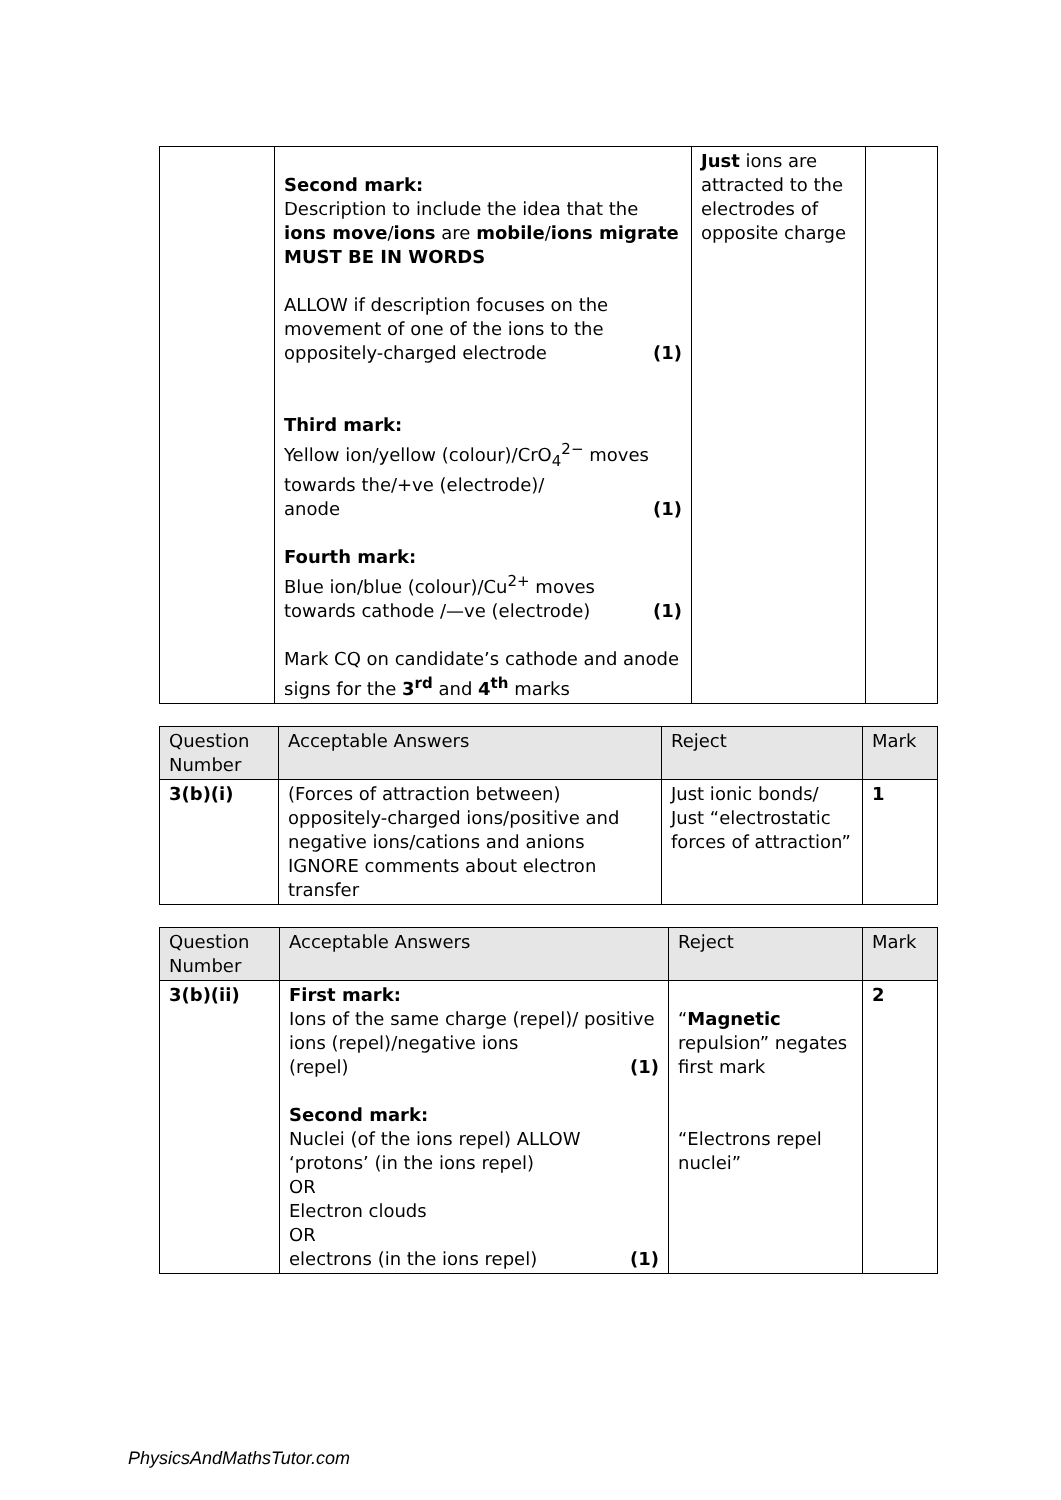| | Second mark: Description to include the idea that the ions move / ions are mobile / ions migrate MUST BE IN WORDS ALLOW if description focuses on the movement of one of the ions to the oppositely-charged electrode (1) Third mark: Yellow ion/yellow (colour)/CrO<sub>4</sub><sup>2−</sup> moves towards the/+ve (electrode)/ anode (1) Fourth mark: Blue ion/blue (colour)/Cu<sup>2+</sup> moves towards cathode /—ve (electrode) (1) Mark CQ on candidate’s cathode and anode signs for the 3<sup>rd</sup> and 4<sup>th</sup> marks | Just ions are attracted to the electrodes of opposite charge | |
| Question Number | Acceptable Answers | Reject | Mark |
| --- | --- | --- | --- |
| 3(b)(i) | (Forces of attraction between) oppositely-charged ions/positive and negative ions/cations and anions IGNORE comments about electron transfer | Just ionic bonds/ Just “electrostatic forces of attraction” | 1 |
| Question Number | Acceptable Answers | Reject | Mark |
| --- | --- | --- | --- |
| 3(b)(ii) | First mark: Ions of the same charge (repel)/ positive ions (repel)/negative ions (repel) (1) Second mark: Nuclei (of the ions repel) ALLOW ‘protons’ (in the ions repel) OR Electron clouds OR electrons (in the ions repel) (1) | “ Magnetic repulsion” negates first mark “Electrons repel nuclei” | 2 |
PhysicsAndMathsTutor.com